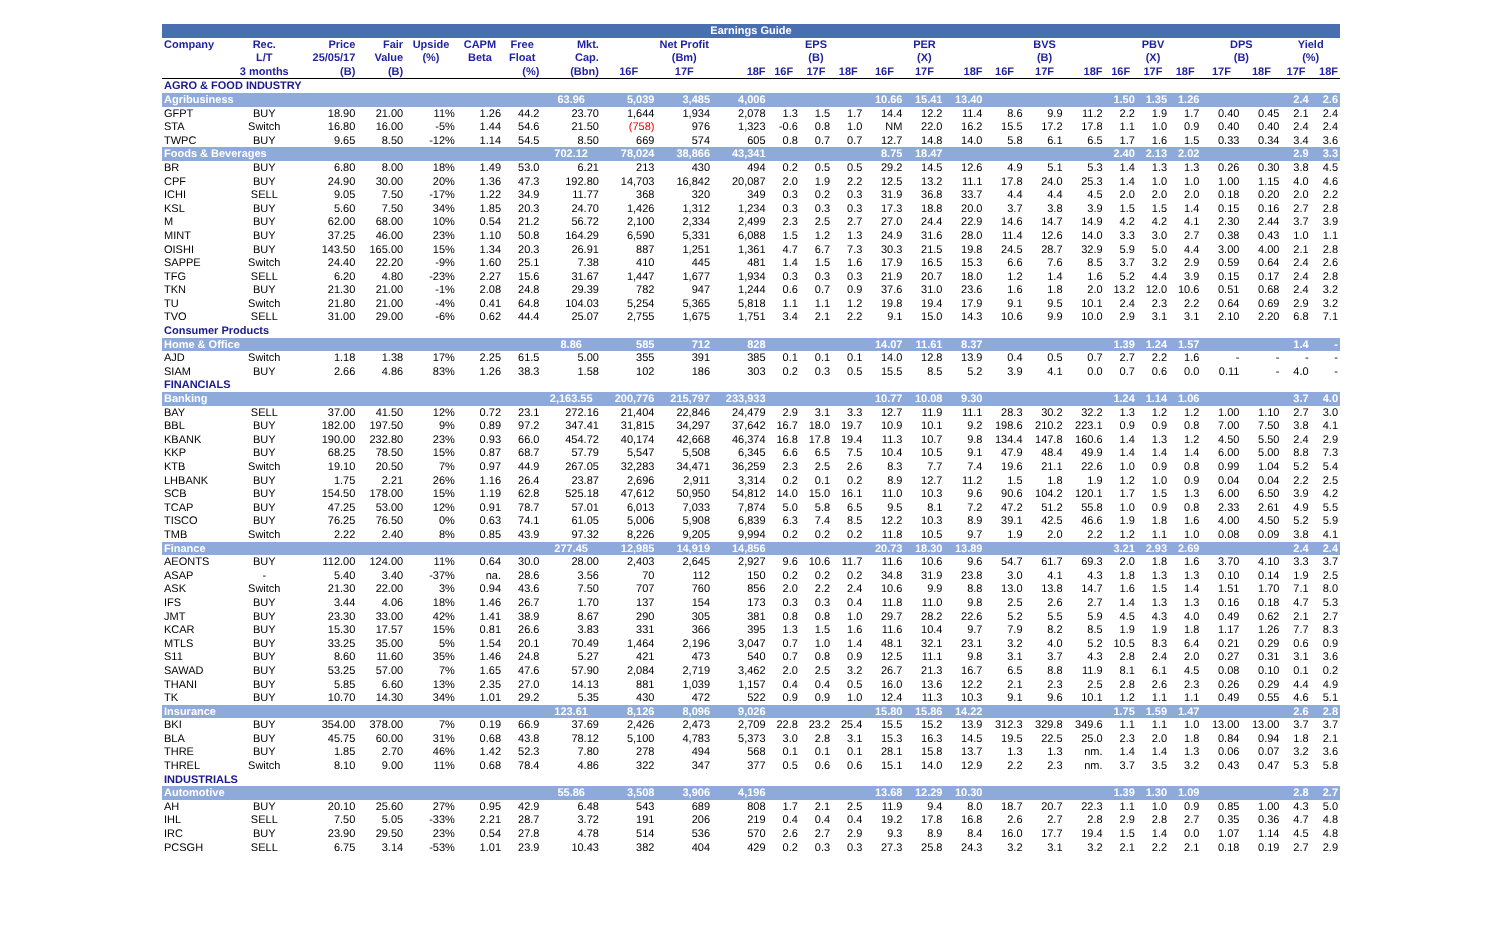| Earnings Guide | | | | | | | | | | | | | | | | | | | | | | | | | | |
| --- | --- | --- | --- | --- | --- | --- | --- | --- | --- | --- | --- | --- | --- | --- | --- | --- | --- | --- | --- | --- | --- | --- | --- | --- | --- | --- |
| Company | Rec. | Price | Fair | Upside | CAPM | Free | Mkt. | Net Profit | | | EPS | | | PER | | | BVS | | | PBV | | | DPS | | Yield | |
| | L/T | 25/05/17 | Value | (%) | Beta | Float | Cap. | (Bm) | | | (B) | | | (X) | | | (B) | | | (X) | | | (B) | | (%) | |
| | 3 months | (B) | (B) | | | (%) | (Bbn) | 16F | 17F | 18F | 16F | 17F | 18F | 16F | 17F | 18F | 16F | 17F | 18F | 16F | 17F | 18F | 17F | 18F | 17F | 18F |
| AGRO & FOOD INDUSTRY | | | | | | | | | | | | | | | | | | | | | | | | | | |
| Agribusiness | | | | | | | 63.96 | 5,039 | 3,485 | 4,006 | | | | 10.66 | 15.41 | 13.40 | | | | 1.50 | 1.35 | 1.26 | | | 2.4 | 2.6 |
| GFPT | BUY | 18.90 | 21.00 | 11% | 1.26 | 44.2 | 23.70 | 1,644 | 1,934 | 2,078 | 1.3 | 1.5 | 1.7 | 14.4 | 12.2 | 11.4 | 8.6 | 9.9 | 11.2 | 2.2 | 1.9 | 1.7 | 0.40 | 0.45 | 2.1 | 2.4 |
| STA | Switch | 16.80 | 16.00 | -5% | 1.44 | 54.6 | 21.50 | (758) | 976 | 1,323 | -0.6 | 0.8 | 1.0 | NM | 22.0 | 16.2 | 15.5 | 17.2 | 17.8 | 1.1 | 1.0 | 0.9 | 0.40 | 0.40 | 2.4 | 2.4 |
| TWPC | BUY | 9.65 | 8.50 | -12% | 1.14 | 54.5 | 8.50 | 669 | 574 | 605 | 0.8 | 0.7 | 0.7 | 12.7 | 14.8 | 14.0 | 5.8 | 6.1 | 6.5 | 1.7 | 1.6 | 1.5 | 0.33 | 0.34 | 3.4 | 3.6 |
| Foods & Beverages | | | | | | | 702.12 | 78,024 | 38,866 | 43,341 | | | | 8.75 | 18.47 | | | | | 2.40 | 2.13 | 2.02 | | | 2.9 | 3.3 |
| BR | BUY | 6.80 | 8.00 | 18% | 1.49 | 53.0 | 6.21 | 213 | 430 | 494 | 0.2 | 0.5 | 0.5 | 29.2 | 14.5 | 12.6 | 4.9 | 5.1 | 5.3 | 1.4 | 1.3 | 1.3 | 0.26 | 0.30 | 3.8 | 4.5 |
| CPF | BUY | 24.90 | 30.00 | 20% | 1.36 | 47.3 | 192.80 | 14,703 | 16,842 | 20,087 | 2.0 | 1.9 | 2.2 | 12.5 | 13.2 | 11.1 | 17.8 | 24.0 | 25.3 | 1.4 | 1.0 | 1.0 | 1.00 | 1.15 | 4.0 | 4.6 |
| ICHI | SELL | 9.05 | 7.50 | -17% | 1.22 | 34.9 | 11.77 | 368 | 320 | 349 | 0.3 | 0.2 | 0.3 | 31.9 | 36.8 | 33.7 | 4.4 | 4.4 | 4.5 | 2.0 | 2.0 | 2.0 | 0.18 | 0.20 | 2.0 | 2.2 |
| KSL | BUY | 5.60 | 7.50 | 34% | 1.85 | 20.3 | 24.70 | 1,426 | 1,312 | 1,234 | 0.3 | 0.3 | 0.3 | 17.3 | 18.8 | 20.0 | 3.7 | 3.8 | 3.9 | 1.5 | 1.5 | 1.4 | 0.15 | 0.16 | 2.7 | 2.8 |
| M | BUY | 62.00 | 68.00 | 10% | 0.54 | 21.2 | 56.72 | 2,100 | 2,334 | 2,499 | 2.3 | 2.5 | 2.7 | 27.0 | 24.4 | 22.9 | 14.6 | 14.7 | 14.9 | 4.2 | 4.2 | 4.1 | 2.30 | 2.44 | 3.7 | 3.9 |
| MINT | BUY | 37.25 | 46.00 | 23% | 1.10 | 50.8 | 164.29 | 6,590 | 5,331 | 6,088 | 1.5 | 1.2 | 1.3 | 24.9 | 31.6 | 28.0 | 11.4 | 12.6 | 14.0 | 3.3 | 3.0 | 2.7 | 0.38 | 0.43 | 1.0 | 1.1 |
| OISHI | BUY | 143.50 | 165.00 | 15% | 1.34 | 20.3 | 26.91 | 887 | 1,251 | 1,361 | 4.7 | 6.7 | 7.3 | 30.3 | 21.5 | 19.8 | 24.5 | 28.7 | 32.9 | 5.9 | 5.0 | 4.4 | 3.00 | 4.00 | 2.1 | 2.8 |
| SAPPE | Switch | 24.40 | 22.20 | -9% | 1.60 | 25.1 | 7.38 | 410 | 445 | 481 | 1.4 | 1.5 | 1.6 | 17.9 | 16.5 | 15.3 | 6.6 | 7.6 | 8.5 | 3.7 | 3.2 | 2.9 | 0.59 | 0.64 | 2.4 | 2.6 |
| TFG | SELL | 6.20 | 4.80 | -23% | 2.27 | 15.6 | 31.67 | 1,447 | 1,677 | 1,934 | 0.3 | 0.3 | 0.3 | 21.9 | 20.7 | 18.0 | 1.2 | 1.4 | 1.6 | 5.2 | 4.4 | 3.9 | 0.15 | 0.17 | 2.4 | 2.8 |
| TKN | BUY | 21.30 | 21.00 | -1% | 2.08 | 24.8 | 29.39 | 782 | 947 | 1,244 | 0.6 | 0.7 | 0.9 | 37.6 | 31.0 | 23.6 | 1.6 | 1.8 | 2.0 | 13.2 | 12.0 | 10.6 | 0.51 | 0.68 | 2.4 | 3.2 |
| TU | Switch | 21.80 | 21.00 | -4% | 0.41 | 64.8 | 104.03 | 5,254 | 5,365 | 5,818 | 1.1 | 1.1 | 1.2 | 19.8 | 19.4 | 17.9 | 9.1 | 9.5 | 10.1 | 2.4 | 2.3 | 2.2 | 0.64 | 0.69 | 2.9 | 3.2 |
| TVO | SELL | 31.00 | 29.00 | -6% | 0.62 | 44.4 | 25.07 | 2,755 | 1,675 | 1,751 | 3.4 | 2.1 | 2.2 | 9.1 | 15.0 | 14.3 | 10.6 | 9.9 | 10.0 | 2.9 | 3.1 | 3.1 | 2.10 | 2.20 | 6.8 | 7.1 |
| Consumer Products | | | | | | | | | | | | | | | | | | | | | | | | | | |
| Home & Office | | | | | | | 8.86 | 585 | 712 | 828 | | | | 14.07 | 11.61 | 8.37 | | | | 1.39 | 1.24 | 1.57 | | | 1.4 | - |
| AJD | Switch | 1.18 | 1.38 | 17% | 2.25 | 61.5 | 5.00 | 355 | 391 | 385 | 0.1 | 0.1 | 0.1 | 14.0 | 12.8 | 13.9 | 0.4 | 0.5 | 0.7 | 2.7 | 2.2 | 1.6 | - | - | - | - |
| SIAM | BUY | 2.66 | 4.86 | 83% | 1.26 | 38.3 | 1.58 | 102 | 186 | 303 | 0.2 | 0.3 | 0.5 | 15.5 | 8.5 | 5.2 | 3.9 | 4.1 | 0.0 | 0.7 | 0.6 | 0.0 | 0.11 | - | 4.0 | - |
| FINANCIALS | | | | | | | | | | | | | | | | | | | | | | | | | | |
| Banking | | | | | | | 2,163.55 | 200,776 | 215,797 | 233,933 | | | | 10.77 | 10.08 | 9.30 | | | | 1.24 | 1.14 | 1.06 | | | 3.7 | 4.0 |
| BAY | SELL | 37.00 | 41.50 | 12% | 0.72 | 23.1 | 272.16 | 21,404 | 22,846 | 24,479 | 2.9 | 3.1 | 3.3 | 12.7 | 11.9 | 11.1 | 28.3 | 30.2 | 32.2 | 1.3 | 1.2 | 1.2 | 1.00 | 1.10 | 2.7 | 3.0 |
| BBL | BUY | 182.00 | 197.50 | 9% | 0.89 | 97.2 | 347.41 | 31,815 | 34,297 | 37,642 | 16.7 | 18.0 | 19.7 | 10.9 | 10.1 | 9.2 | 198.6 | 210.2 | 223.1 | 0.9 | 0.9 | 0.8 | 7.00 | 7.50 | 3.8 | 4.1 |
| KBANK | BUY | 190.00 | 232.80 | 23% | 0.93 | 66.0 | 454.72 | 40,174 | 42,668 | 46,374 | 16.8 | 17.8 | 19.4 | 11.3 | 10.7 | 9.8 | 134.4 | 147.8 | 160.6 | 1.4 | 1.3 | 1.2 | 4.50 | 5.50 | 2.4 | 2.9 |
| KKP | BUY | 68.25 | 78.50 | 15% | 0.87 | 68.7 | 57.79 | 5,547 | 5,508 | 6,345 | 6.6 | 6.5 | 7.5 | 10.4 | 10.5 | 9.1 | 47.9 | 48.4 | 49.9 | 1.4 | 1.4 | 1.4 | 6.00 | 5.00 | 8.8 | 7.3 |
| KTB | Switch | 19.10 | 20.50 | 7% | 0.97 | 44.9 | 267.05 | 32,283 | 34,471 | 36,259 | 2.3 | 2.5 | 2.6 | 8.3 | 7.7 | 7.4 | 19.6 | 21.1 | 22.6 | 1.0 | 0.9 | 0.8 | 0.99 | 1.04 | 5.2 | 5.4 |
| LHBANK | BUY | 1.75 | 2.21 | 26% | 1.16 | 26.4 | 23.87 | 2,696 | 2,911 | 3,314 | 0.2 | 0.1 | 0.2 | 8.9 | 12.7 | 11.2 | 1.5 | 1.8 | 1.9 | 1.2 | 1.0 | 0.9 | 0.04 | 0.04 | 2.2 | 2.5 |
| SCB | BUY | 154.50 | 178.00 | 15% | 1.19 | 62.8 | 525.18 | 47,612 | 50,950 | 54,812 | 14.0 | 15.0 | 16.1 | 11.0 | 10.3 | 9.6 | 90.6 | 104.2 | 120.1 | 1.7 | 1.5 | 1.3 | 6.00 | 6.50 | 3.9 | 4.2 |
| TCAP | BUY | 47.25 | 53.00 | 12% | 0.91 | 78.7 | 57.01 | 6,013 | 7,033 | 7,874 | 5.0 | 5.8 | 6.5 | 9.5 | 8.1 | 7.2 | 47.2 | 51.2 | 55.8 | 1.0 | 0.9 | 0.8 | 2.33 | 2.61 | 4.9 | 5.5 |
| TISCO | BUY | 76.25 | 76.50 | 0% | 0.63 | 74.1 | 61.05 | 5,006 | 5,908 | 6,839 | 6.3 | 7.4 | 8.5 | 12.2 | 10.3 | 8.9 | 39.1 | 42.5 | 46.6 | 1.9 | 1.8 | 1.6 | 4.00 | 4.50 | 5.2 | 5.9 |
| TMB | Switch | 2.22 | 2.40 | 8% | 0.85 | 43.9 | 97.32 | 8,226 | 9,205 | 9,994 | 0.2 | 0.2 | 0.2 | 11.8 | 10.5 | 9.7 | 1.9 | 2.0 | 2.2 | 1.2 | 1.1 | 1.0 | 0.08 | 0.09 | 3.8 | 4.1 |
| Finance | | | | | | | 277.45 | 12,985 | 14,919 | 14,856 | | | | 20.73 | 18.30 | 13.89 | | | | 3.21 | 2.93 | 2.69 | | | 2.4 | 2.4 |
| AEONTS | BUY | 112.00 | 124.00 | 11% | 0.64 | 30.0 | 28.00 | 2,403 | 2,645 | 2,927 | 9.6 | 10.6 | 11.7 | 11.6 | 10.6 | 9.6 | 54.7 | 61.7 | 69.3 | 2.0 | 1.8 | 1.6 | 3.70 | 4.10 | 3.3 | 3.7 |
| ASAP | - | 5.40 | 3.40 | -37% | na. | 28.6 | 3.56 | 70 | 112 | 150 | 0.2 | 0.2 | 0.2 | 34.8 | 31.9 | 23.8 | 3.0 | 4.1 | 4.3 | 1.8 | 1.3 | 1.3 | 0.10 | 0.14 | 1.9 | 2.5 |
| ASK | Switch | 21.30 | 22.00 | 3% | 0.94 | 43.6 | 7.50 | 707 | 760 | 856 | 2.0 | 2.2 | 2.4 | 10.6 | 9.9 | 8.8 | 13.0 | 13.8 | 14.7 | 1.6 | 1.5 | 1.4 | 1.51 | 1.70 | 7.1 | 8.0 |
| IFS | BUY | 3.44 | 4.06 | 18% | 1.46 | 26.7 | 1.70 | 137 | 154 | 173 | 0.3 | 0.3 | 0.4 | 11.8 | 11.0 | 9.8 | 2.5 | 2.6 | 2.7 | 1.4 | 1.3 | 1.3 | 0.16 | 0.18 | 4.7 | 5.3 |
| JMT | BUY | 23.30 | 33.00 | 42% | 1.41 | 38.9 | 8.67 | 290 | 305 | 381 | 0.8 | 0.8 | 1.0 | 29.7 | 28.2 | 22.6 | 5.2 | 5.5 | 5.9 | 4.5 | 4.3 | 4.0 | 0.49 | 0.62 | 2.1 | 2.7 |
| KCAR | BUY | 15.30 | 17.57 | 15% | 0.81 | 26.6 | 3.83 | 331 | 366 | 395 | 1.3 | 1.5 | 1.6 | 11.6 | 10.4 | 9.7 | 7.9 | 8.2 | 8.5 | 1.9 | 1.9 | 1.8 | 1.17 | 1.26 | 7.7 | 8.3 |
| MTLS | BUY | 33.25 | 35.00 | 5% | 1.54 | 20.1 | 70.49 | 1,464 | 2,196 | 3,047 | 0.7 | 1.0 | 1.4 | 48.1 | 32.1 | 23.1 | 3.2 | 4.0 | 5.2 | 10.5 | 8.3 | 6.4 | 0.21 | 0.29 | 0.6 | 0.9 |
| S11 | BUY | 8.60 | 11.60 | 35% | 1.46 | 24.8 | 5.27 | 421 | 473 | 540 | 0.7 | 0.8 | 0.9 | 12.5 | 11.1 | 9.8 | 3.1 | 3.7 | 4.3 | 2.8 | 2.4 | 2.0 | 0.27 | 0.31 | 3.1 | 3.6 |
| SAWAD | BUY | 53.25 | 57.00 | 7% | 1.65 | 47.6 | 57.90 | 2,084 | 2,719 | 3,462 | 2.0 | 2.5 | 3.2 | 26.7 | 21.3 | 16.7 | 6.5 | 8.8 | 11.9 | 8.1 | 6.1 | 4.5 | 0.08 | 0.10 | 0.1 | 0.2 |
| THANI | BUY | 5.85 | 6.60 | 13% | 2.35 | 27.0 | 14.13 | 881 | 1,039 | 1,157 | 0.4 | 0.4 | 0.5 | 16.0 | 13.6 | 12.2 | 2.1 | 2.3 | 2.5 | 2.8 | 2.6 | 2.3 | 0.26 | 0.29 | 4.4 | 4.9 |
| TK | BUY | 10.70 | 14.30 | 34% | 1.01 | 29.2 | 5.35 | 430 | 472 | 522 | 0.9 | 0.9 | 1.0 | 12.4 | 11.3 | 10.3 | 9.1 | 9.6 | 10.1 | 1.2 | 1.1 | 1.1 | 0.49 | 0.55 | 4.6 | 5.1 |
| Insurance | | | | | | | 123.61 | 8,126 | 8,096 | 9,026 | | | | 15.80 | 15.86 | 14.22 | | | | 1.75 | 1.59 | 1.47 | | | 2.6 | 2.8 |
| BKI | BUY | 354.00 | 378.00 | 7% | 0.19 | 66.9 | 37.69 | 2,426 | 2,473 | 2,709 | 22.8 | 23.2 | 25.4 | 15.5 | 15.2 | 13.9 | 312.3 | 329.8 | 349.6 | 1.1 | 1.1 | 1.0 | 13.00 | 13.00 | 3.7 | 3.7 |
| BLA | BUY | 45.75 | 60.00 | 31% | 0.68 | 43.8 | 78.12 | 5,100 | 4,783 | 5,373 | 3.0 | 2.8 | 3.1 | 15.3 | 16.3 | 14.5 | 19.5 | 22.5 | 25.0 | 2.3 | 2.0 | 1.8 | 0.84 | 0.94 | 1.8 | 2.1 |
| THRE | BUY | 1.85 | 2.70 | 46% | 1.42 | 52.3 | 7.80 | 278 | 494 | 568 | 0.1 | 0.1 | 0.1 | 28.1 | 15.8 | 13.7 | 1.3 | 1.3 | nm. | 1.4 | 1.4 | 1.3 | 0.06 | 0.07 | 3.2 | 3.6 |
| THREL | Switch | 8.10 | 9.00 | 11% | 0.68 | 78.4 | 4.86 | 322 | 347 | 377 | 0.5 | 0.6 | 0.6 | 15.1 | 14.0 | 12.9 | 2.2 | 2.3 | nm. | 3.7 | 3.5 | 3.2 | 0.43 | 0.47 | 5.3 | 5.8 |
| INDUSTRIALS | | | | | | | | | | | | | | | | | | | | | | | | | | |
| Automotive | | | | | | | 55.86 | 3,508 | 3,906 | 4,196 | | | | 13.68 | 12.29 | 10.30 | | | | 1.39 | 1.30 | 1.09 | | | 2.8 | 2.7 |
| AH | BUY | 20.10 | 25.60 | 27% | 0.95 | 42.9 | 6.48 | 543 | 689 | 808 | 1.7 | 2.1 | 2.5 | 11.9 | 9.4 | 8.0 | 18.7 | 20.7 | 22.3 | 1.1 | 1.0 | 0.9 | 0.85 | 1.00 | 4.3 | 5.0 |
| IHL | SELL | 7.50 | 5.05 | -33% | 2.21 | 28.7 | 3.72 | 191 | 206 | 219 | 0.4 | 0.4 | 0.4 | 19.2 | 17.8 | 16.8 | 2.6 | 2.7 | 2.8 | 2.9 | 2.8 | 2.7 | 0.35 | 0.36 | 4.7 | 4.8 |
| IRC | BUY | 23.90 | 29.50 | 23% | 0.54 | 27.8 | 4.78 | 514 | 536 | 570 | 2.6 | 2.7 | 2.9 | 9.3 | 8.9 | 8.4 | 16.0 | 17.7 | 19.4 | 1.5 | 1.4 | 0.0 | 1.07 | 1.14 | 4.5 | 4.8 |
| PCSGH | SELL | 6.75 | 3.14 | -53% | 1.01 | 23.9 | 10.43 | 382 | 404 | 429 | 0.2 | 0.3 | 0.3 | 27.3 | 25.8 | 24.3 | 3.2 | 3.1 | 3.2 | 2.1 | 2.2 | 2.1 | 0.18 | 0.19 | 2.7 | 2.9 |